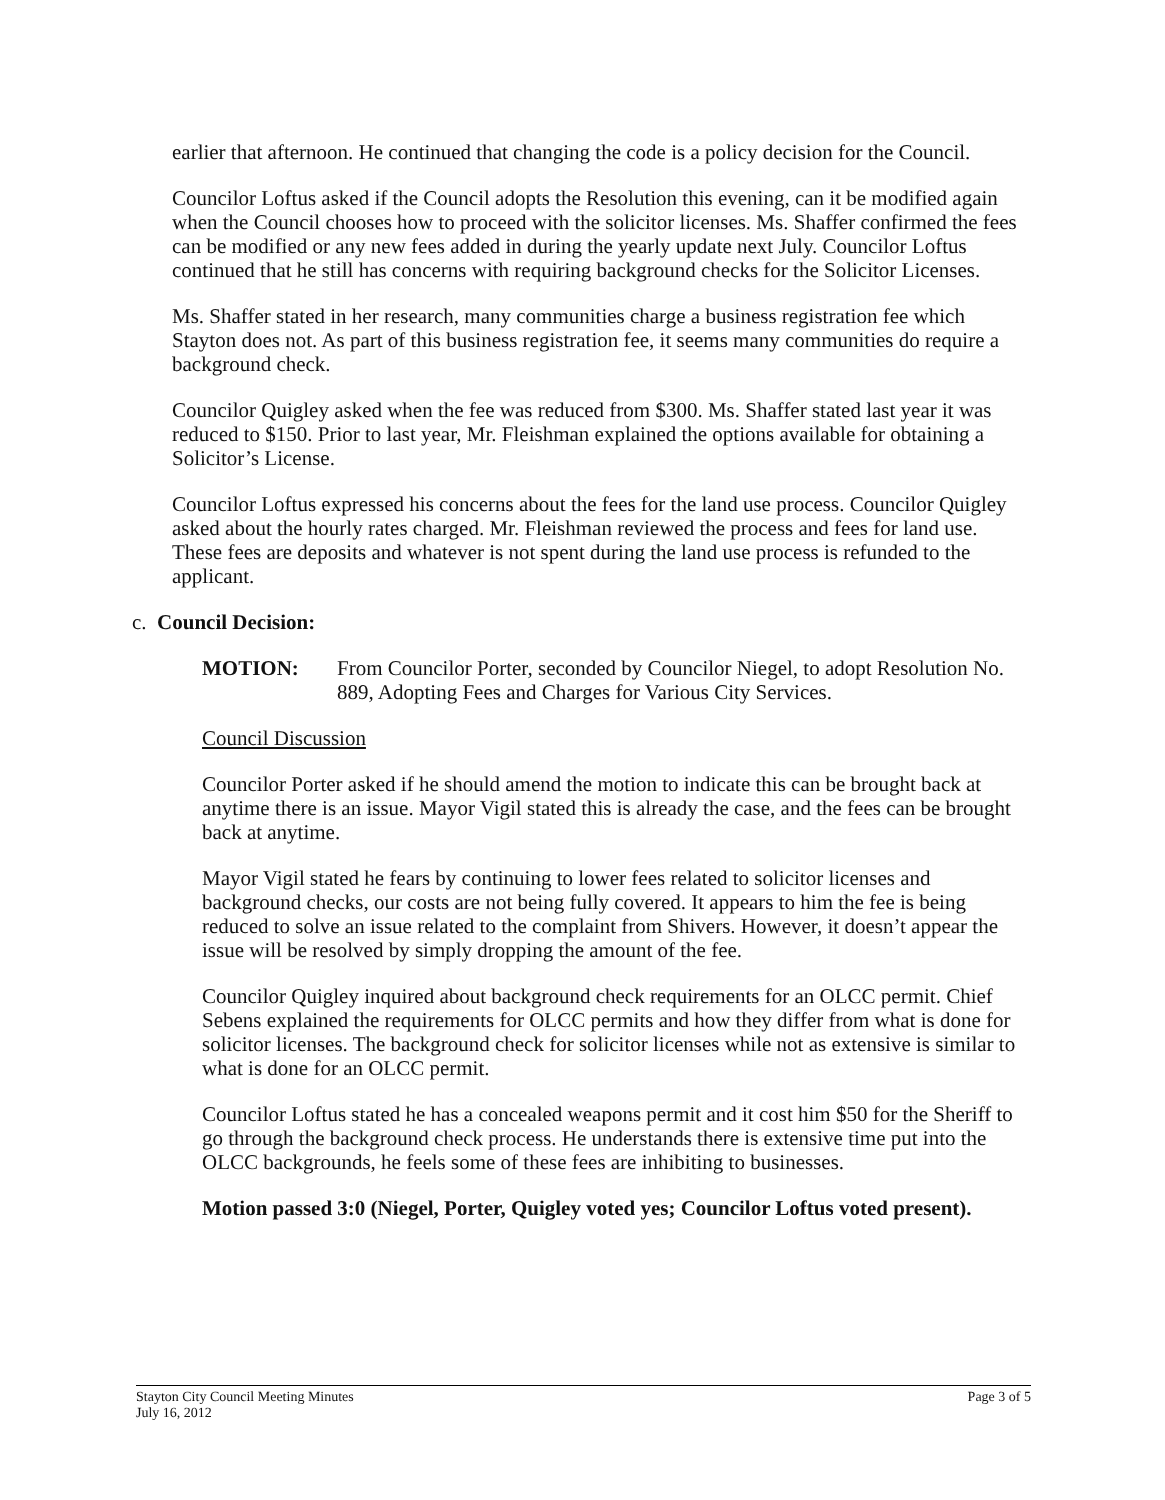earlier that afternoon. He continued that changing the code is a policy decision for the Council.
Councilor Loftus asked if the Council adopts the Resolution this evening, can it be modified again when the Council chooses how to proceed with the solicitor licenses. Ms. Shaffer confirmed the fees can be modified or any new fees added in during the yearly update next July. Councilor Loftus continued that he still has concerns with requiring background checks for the Solicitor Licenses.
Ms. Shaffer stated in her research, many communities charge a business registration fee which Stayton does not. As part of this business registration fee, it seems many communities do require a background check.
Councilor Quigley asked when the fee was reduced from $300. Ms. Shaffer stated last year it was reduced to $150. Prior to last year, Mr. Fleishman explained the options available for obtaining a Solicitor’s License.
Councilor Loftus expressed his concerns about the fees for the land use process. Councilor Quigley asked about the hourly rates charged. Mr. Fleishman reviewed the process and fees for land use. These fees are deposits and whatever is not spent during the land use process is refunded to the applicant.
c. Council Decision:
MOTION: From Councilor Porter, seconded by Councilor Niegel, to adopt Resolution No. 889, Adopting Fees and Charges for Various City Services.
Council Discussion
Councilor Porter asked if he should amend the motion to indicate this can be brought back at anytime there is an issue. Mayor Vigil stated this is already the case, and the fees can be brought back at anytime.
Mayor Vigil stated he fears by continuing to lower fees related to solicitor licenses and background checks, our costs are not being fully covered. It appears to him the fee is being reduced to solve an issue related to the complaint from Shivers. However, it doesn’t appear the issue will be resolved by simply dropping the amount of the fee.
Councilor Quigley inquired about background check requirements for an OLCC permit. Chief Sebens explained the requirements for OLCC permits and how they differ from what is done for solicitor licenses. The background check for solicitor licenses while not as extensive is similar to what is done for an OLCC permit.
Councilor Loftus stated he has a concealed weapons permit and it cost him $50 for the Sheriff to go through the background check process. He understands there is extensive time put into the OLCC backgrounds, he feels some of these fees are inhibiting to businesses.
Motion passed 3:0 (Niegel, Porter, Quigley voted yes; Councilor Loftus voted present).
Stayton City Council Meeting Minutes
July 16, 2012 Page 3 of 5